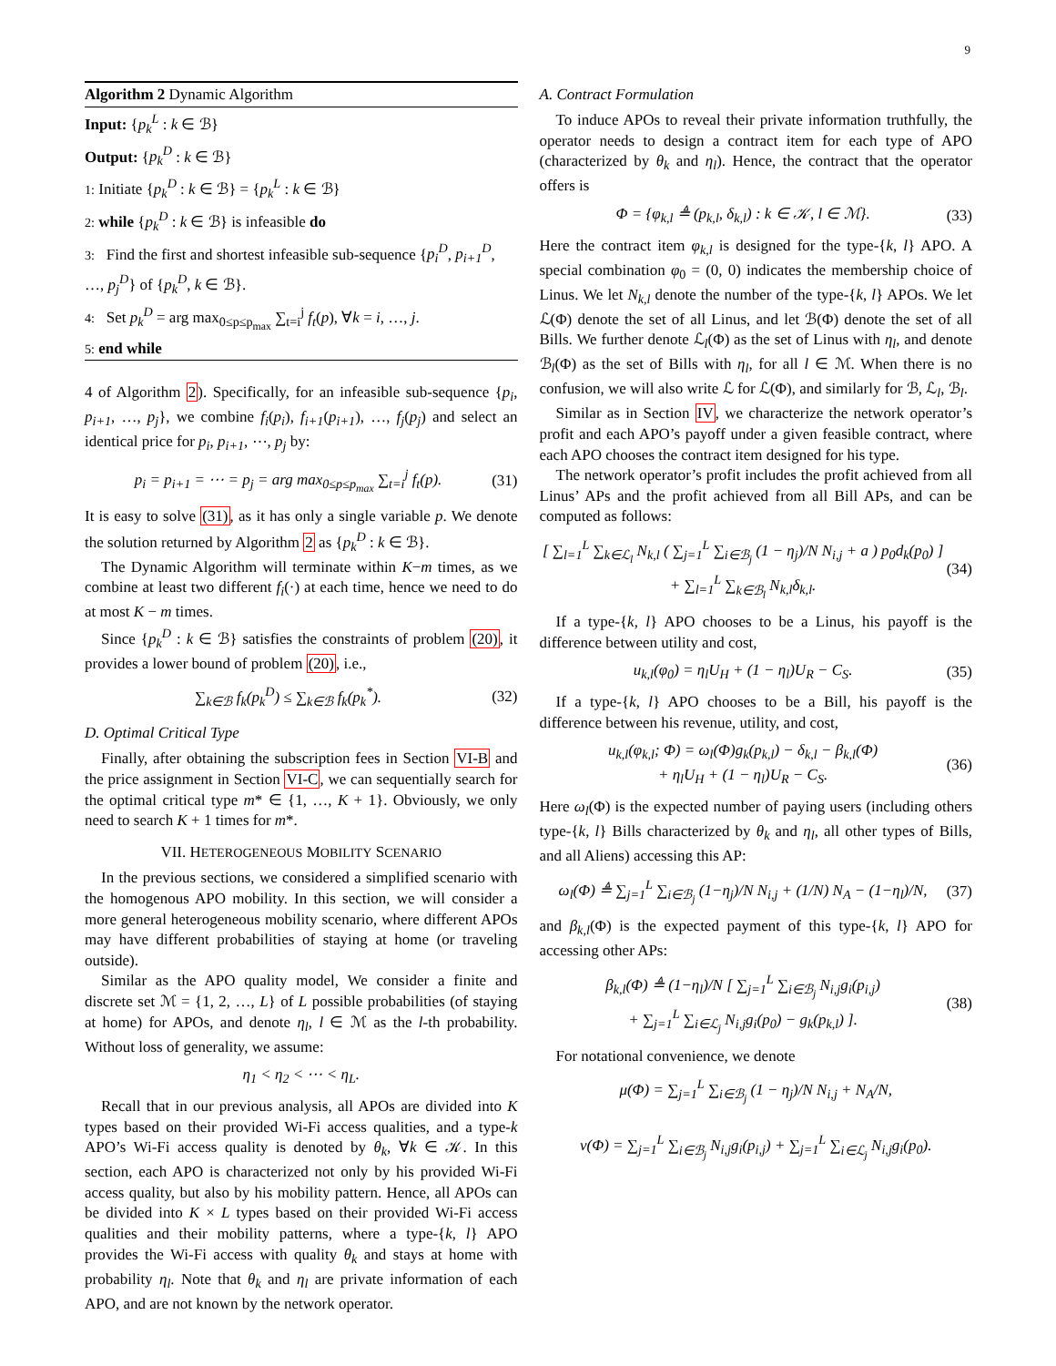9
Algorithm 2 Dynamic Algorithm
Input: {p<sub>k</sub><sup>L</sup> : k ∈ ℬ}
Output: {p<sub>k</sub><sup>D</sup> : k ∈ ℬ}
1: Initiate {p<sub>k</sub><sup>D</sup> : k ∈ ℬ} = {p<sub>k</sub><sup>L</sup> : k ∈ ℬ}
2: while {p<sub>k</sub><sup>D</sup> : k ∈ ℬ} is infeasible do
3: Find the first and shortest infeasible sub-sequence {p<sub>i</sub><sup>D</sup>, p<sub>i+1</sub><sup>D</sup>, …, p<sub>j</sub><sup>D</sup>} of {p<sub>k</sub><sup>D</sup>, k ∈ ℬ}.
4: Set p<sub>k</sub><sup>D</sup> = arg max<sub>0≤p≤p<sub>max</sub></sub> ∑<sub>t=i</sub><sup>j</sup> f<sub>t</sub>(p), ∀k = i, …, j.
5: end while
4 of Algorithm 2). Specifically, for an infeasible sub-sequence {p<sub>i</sub>, p<sub>i+1</sub>, …, p<sub>j</sub>}, we combine f<sub>i</sub>(p<sub>i</sub>), f<sub>i+1</sub>(p<sub>i+1</sub>), …, f<sub>j</sub>(p<sub>j</sub>) and select an identical price for p<sub>i</sub>, p<sub>i+1</sub>, ⋯, p<sub>j</sub> by:
p<sub>i</sub> = p<sub>i+1</sub> = ⋯ = p<sub>j</sub> = arg max<sub>0≤p≤p<sub>max</sub></sub> ∑<sub>t=i</sub><sup>j</sup> f<sub>t</sub>(p). (31)
It is easy to solve (31), as it has only a single variable p. We denote the solution returned by Algorithm 2 as {p<sub>k</sub><sup>D</sup> : k ∈ ℬ}.
The Dynamic Algorithm will terminate within K−m times, as we combine at least two different f<sub>i</sub>(·) at each time, hence we need to do at most K − m times.
Since {p<sub>k</sub><sup>D</sup> : k ∈ ℬ} satisfies the constraints of problem (20), it provides a lower bound of problem (20), i.e.,
∑<sub>k∈ℬ</sub> f<sub>k</sub>(p<sub>k</sub><sup>D</sup>) ≤ ∑<sub>k∈ℬ</sub> f<sub>k</sub>(p<sub>k</sub><sup>*</sup>). (32)
D. Optimal Critical Type
Finally, after obtaining the subscription fees in Section VI-B and the price assignment in Section VI-C, we can sequentially search for the optimal critical type m* ∈ {1, …, K + 1}. Obviously, we only need to search K + 1 times for m*.
VII. HETEROGENEOUS MOBILITY SCENARIO
In the previous sections, we considered a simplified scenario with the homogenous APO mobility. In this section, we will consider a more general heterogeneous mobility scenario, where different APOs may have different probabilities of staying at home (or traveling outside).
Similar as the APO quality model, We consider a finite and discrete set ℳ = {1, 2, …, L} of L possible probabilities (of staying at home) for APOs, and denote η<sub>l</sub>, l ∈ ℳ as the l-th probability. Without loss of generality, we assume:
η<sub>1</sub> < η<sub>2</sub> < ⋯ < η<sub>L</sub>.
Recall that in our previous analysis, all APOs are divided into K types based on their provided Wi-Fi access qualities, and a type-k APO’s Wi-Fi access quality is denoted by θ<sub>k</sub>, ∀k ∈ 𝒦. In this section, each APO is characterized not only by his provided Wi-Fi access quality, but also by his mobility pattern. Hence, all APOs can be divided into K × L types based on their provided Wi-Fi access qualities and their mobility patterns, where a type-{k, l} APO provides the Wi-Fi access with quality θ<sub>k</sub> and stays at home with probability η<sub>l</sub>. Note that θ<sub>k</sub> and η<sub>l</sub> are private information of each APO, and are not known by the network operator.
A. Contract Formulation
To induce APOs to reveal their private information truthfully, the operator needs to design a contract item for each type of APO (characterized by θ<sub>k</sub> and η<sub>l</sub>). Hence, the contract that the operator offers is
Φ = {φ<sub>k,l</sub> ≜ (p<sub>k,l</sub>, δ<sub>k,l</sub>) : k ∈ 𝒦, l ∈ ℳ}. (33)
Here the contract item φ<sub>k,l</sub> is designed for the type-{k, l} APO. A special combination φ<sub>0</sub> = (0, 0) indicates the membership choice of Linus. We let N<sub>k,l</sub> denote the number of the type-{k, l} APOs. We let ℒ(Φ) denote the set of all Linus, and let ℬ(Φ) denote the set of all Bills. We further denote ℒ<sub>l</sub>(Φ) as the set of Linus with η<sub>l</sub>, and denote ℬ<sub>l</sub>(Φ) as the set of Bills with η<sub>l</sub>, for all l ∈ ℳ. When there is no confusion, we will also write ℒ for ℒ(Φ), and similarly for ℬ, ℒ<sub>l</sub>, ℬ<sub>l</sub>.
Similar as in Section IV, we characterize the network operator’s profit and each APO’s payoff under a given feasible contract, where each APO chooses the contract item designed for his type.
The network operator’s profit includes the profit achieved from all Linus’ APs and the profit achieved from all Bill APs, and can be computed as follows:
[ ∑<sub>l=1</sub><sup>L</sup> ∑<sub>k∈ℒ<sub>l</sub></sub> N<sub>k,l</sub> ( ∑<sub>j=1</sub><sup>L</sup> ∑<sub>i∈ℬ<sub>j</sub></sub> (1 − η<sub>j</sub>)/N N<sub>i,j</sub> + a ) p<sub>0</sub>d<sub>k</sub>(p<sub>0</sub>) ]
+ ∑<sub>l=1</sub><sup>L</sup> ∑<sub>k∈ℬ<sub>l</sub></sub> N<sub>k,l</sub>δ<sub>k,l</sub>. (34)
If a type-{k, l} APO chooses to be a Linus, his payoff is the difference between utility and cost,
u<sub>k,l</sub>(φ<sub>0</sub>) = η<sub>l</sub>U<sub>H</sub> + (1 − η<sub>l</sub>)U<sub>R</sub> − C<sub>S</sub>. (35)
If a type-{k, l} APO chooses to be a Bill, his payoff is the difference between his revenue, utility, and cost,
u<sub>k,l</sub>(φ<sub>k,l</sub>; Φ) = ω<sub>l</sub>(Φ)g<sub>k</sub>(p<sub>k,l</sub>) − δ<sub>k,l</sub> − β<sub>k,l</sub>(Φ)
+ η<sub>l</sub>U<sub>H</sub> + (1 − η<sub>l</sub>)U<sub>R</sub> − C<sub>S</sub>. (36)
Here ω<sub>l</sub>(Φ) is the expected number of paying users (including others type-{k, l} Bills characterized by θ<sub>k</sub> and η<sub>l</sub>, all other types of Bills, and all Aliens) accessing this AP:
ω<sub>l</sub>(Φ) ≜ ∑<sub>j=1</sub><sup>L</sup> ∑<sub>i∈ℬ<sub>j</sub></sub> (1−η<sub>j</sub>)/N N<sub>i,j</sub> + (1/N) N<sub>A</sub> − (1−η<sub>l</sub>)/N, (37)
and β<sub>k,l</sub>(Φ) is the expected payment of this type-{k, l} APO for accessing other APs:
β<sub>k,l</sub>(Φ) ≜ (1−η<sub>l</sub>)/N [ ∑<sub>j=1</sub><sup>L</sup> ∑<sub>i∈ℬ<sub>j</sub></sub> N<sub>i,j</sub>g<sub>i</sub>(p<sub>i,j</sub>)
+ ∑<sub>j=1</sub><sup>L</sup> ∑<sub>i∈ℒ<sub>j</sub></sub> N<sub>i,j</sub>g<sub>i</sub>(p<sub>0</sub>) − g<sub>k</sub>(p<sub>k,l</sub>) ]. (38)
For notational convenience, we denote
μ(Φ) = ∑<sub>j=1</sub><sup>L</sup> ∑<sub>i∈ℬ<sub>j</sub></sub> (1 − η<sub>j</sub>)/N N<sub>i,j</sub> + N<sub>A</sub>/N,
ν(Φ) = ∑<sub>j=1</sub><sup>L</sup> ∑<sub>i∈ℬ<sub>j</sub></sub> N<sub>i,j</sub>g<sub>i</sub>(p<sub>i,j</sub>) + ∑<sub>j=1</sub><sup>L</sup> ∑<sub>i∈ℒ<sub>j</sub></sub> N<sub>i,j</sub>g<sub>i</sub>(p<sub>0</sub>).